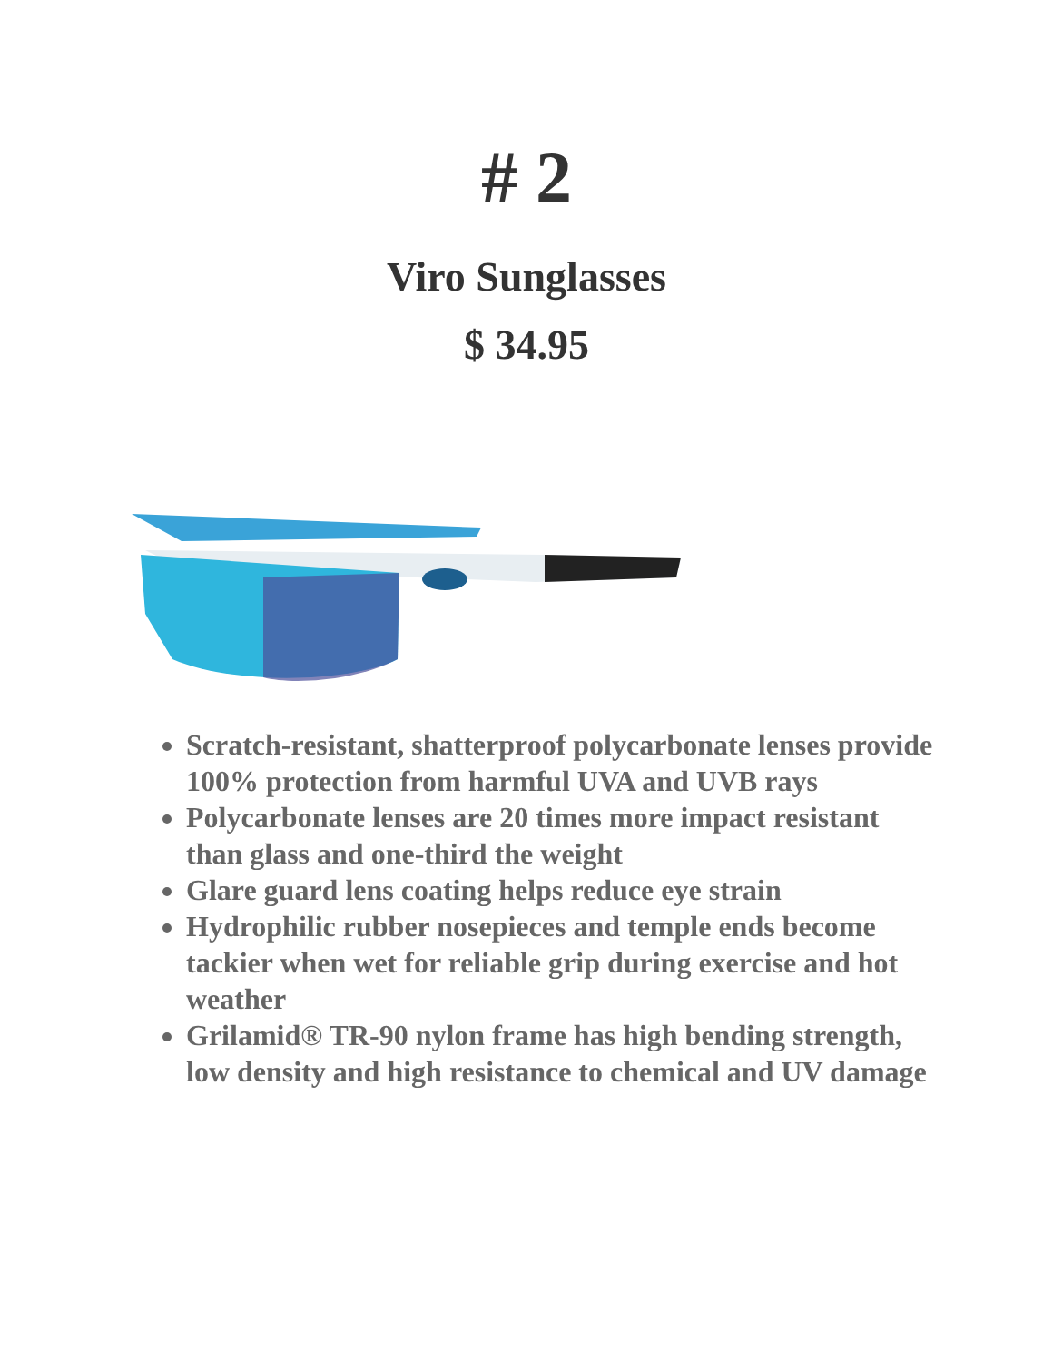# 2
Viro Sunglasses
$ 34.95
Scratch-resistant, shatterproof polycarbonate lenses provide 100% protection from harmful UVA and UVB rays
Polycarbonate lenses are 20 times more impact resistant than glass and one-third the weight
Glare guard lens coating helps reduce eye strain
Hydrophilic rubber nosepieces and temple ends become tackier when wet for reliable grip during exercise and hot weather
Grilamid® TR-90 nylon frame has high bending strength, low density and high resistance to chemical and UV damage